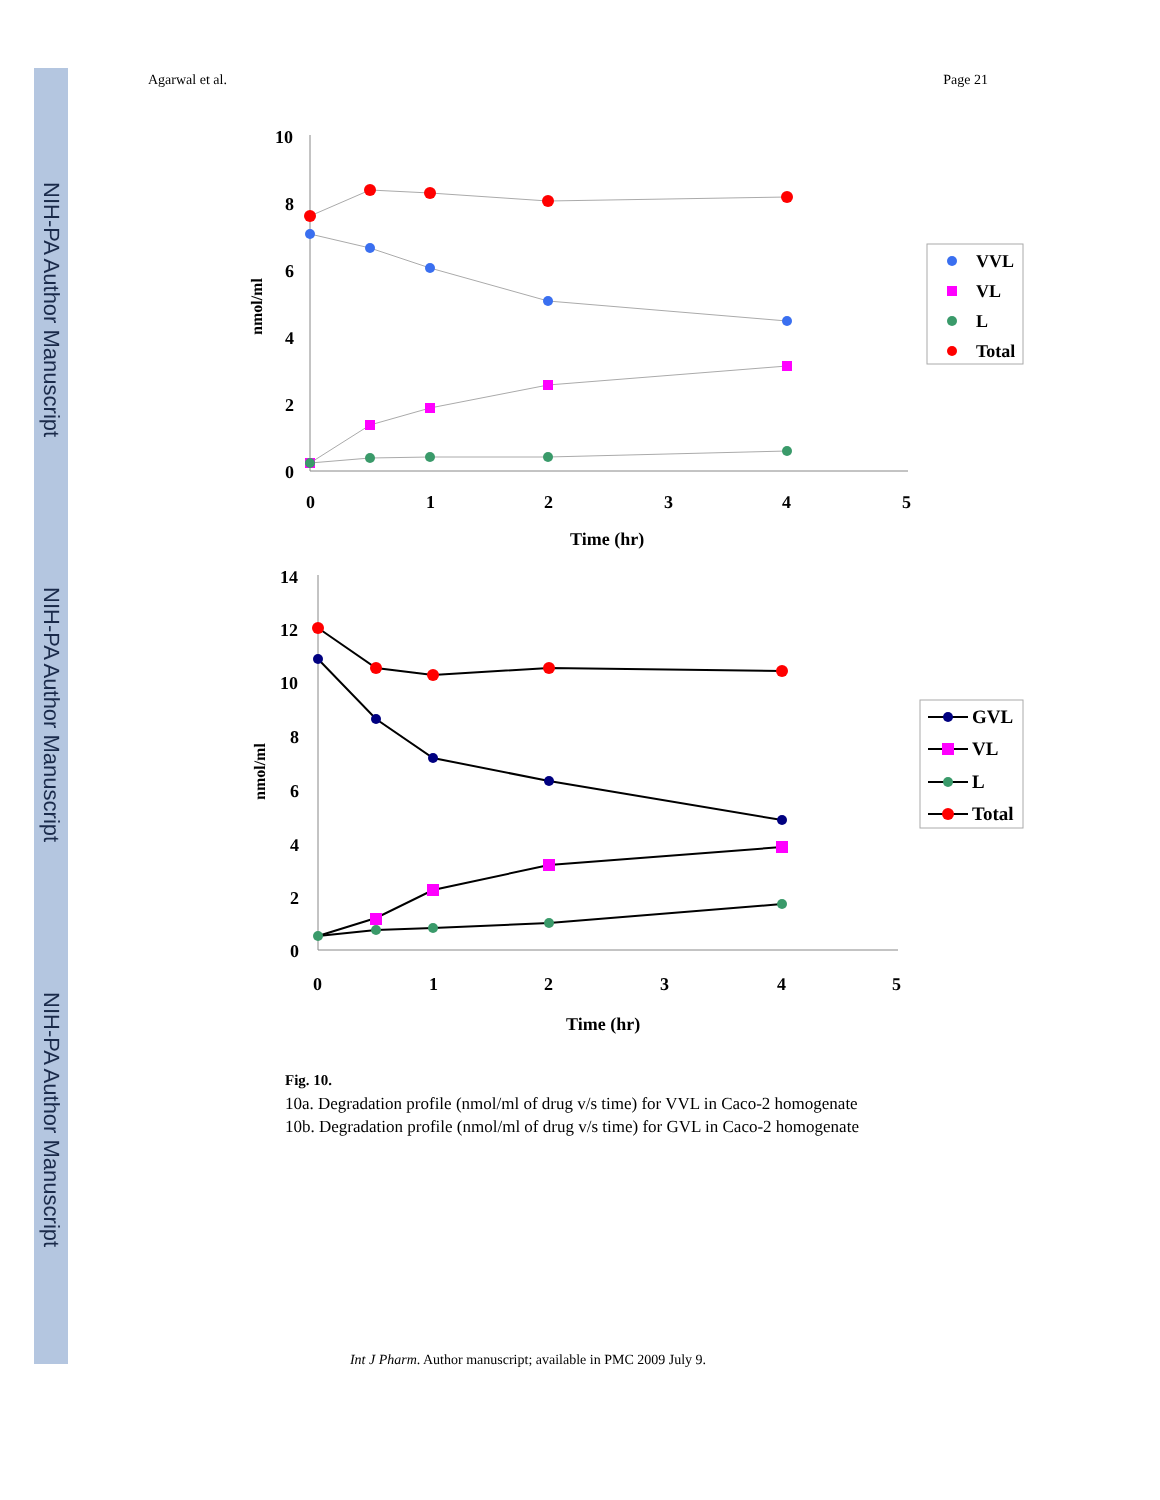NIH-PA Author Manuscript
NIH-PA Author Manuscript
NIH-PA Author Manuscript
Agarwal et al. Page 21
10
8
6
4
2
0
0
1
2
3
4
5
Time (hr)
nmol/ml
VVL
VL
L
Total
14
12
10
8
6
4
2
0
0
1
2
3
4
5
Time (hr)
nmol/ml
GVL
VL
L
Total
Fig. 10.
10a. Degradation profile (nmol/ml of drug v/s time) for VVL in Caco-2 homogenate
10b. Degradation profile (nmol/ml of drug v/s time) for GVL in Caco-2 homogenate
Int J Pharm. Author manuscript; available in PMC 2009 July 9.